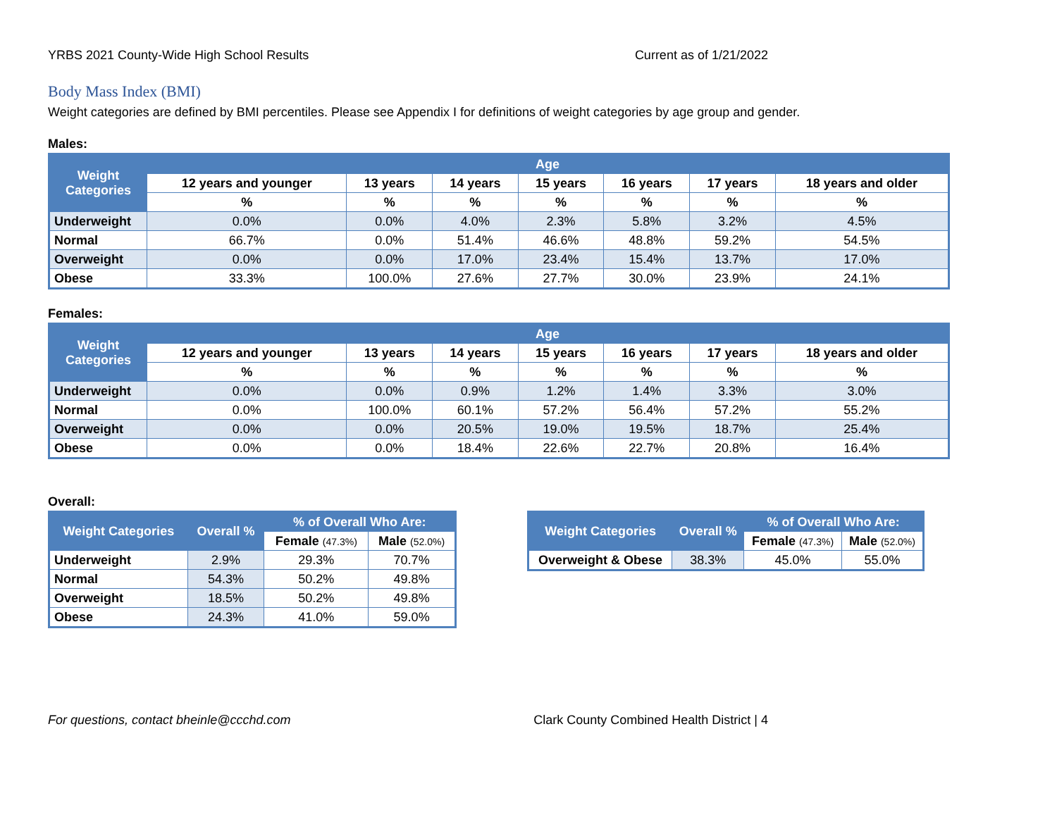YRBS 2021 County-Wide High School Results Current as of 1/21/2022
Body Mass Index (BMI)
Weight categories are defined by BMI percentiles. Please see Appendix I for definitions of weight categories by age group and gender.
Males:
| Weight Categories | Age | | | | | | |
| --- | --- | --- | --- | --- | --- | --- | --- |
| | 12 years and younger | 13 years | 14 years | 15 years | 16 years | 17 years | 18 years and older |
| | % | % | % | % | % | % | % |
| Underweight | 0.0% | 0.0% | 4.0% | 2.3% | 5.8% | 3.2% | 4.5% |
| Normal | 66.7% | 0.0% | 51.4% | 46.6% | 48.8% | 59.2% | 54.5% |
| Overweight | 0.0% | 0.0% | 17.0% | 23.4% | 15.4% | 13.7% | 17.0% |
| Obese | 33.3% | 100.0% | 27.6% | 27.7% | 30.0% | 23.9% | 24.1% |
Females:
| Weight Categories | Age | | | | | | |
| --- | --- | --- | --- | --- | --- | --- | --- |
| | 12 years and younger | 13 years | 14 years | 15 years | 16 years | 17 years | 18 years and older |
| | % | % | % | % | % | % | % |
| Underweight | 0.0% | 0.0% | 0.9% | 1.2% | 1.4% | 3.3% | 3.0% |
| Normal | 0.0% | 100.0% | 60.1% | 57.2% | 56.4% | 57.2% | 55.2% |
| Overweight | 0.0% | 0.0% | 20.5% | 19.0% | 19.5% | 18.7% | 25.4% |
| Obese | 0.0% | 0.0% | 18.4% | 22.6% | 22.7% | 20.8% | 16.4% |
Overall:
| Weight Categories | Overall % | % of Overall Who Are: | |
| --- | --- | --- | --- |
| | | Female (47.3%) | Male (52.0%) |
| Underweight | 2.9% | 29.3% | 70.7% |
| Normal | 54.3% | 50.2% | 49.8% |
| Overweight | 18.5% | 50.2% | 49.8% |
| Obese | 24.3% | 41.0% | 59.0% |
| Weight Categories | Overall % | % of Overall Who Are: | |
| --- | --- | --- | --- |
| | | Female (47.3%) | Male (52.0%) |
| Overweight & Obese | 38.3% | 45.0% | 55.0% |
For questions, contact bheinle@ccchd.com Clark County Combined Health District | 4